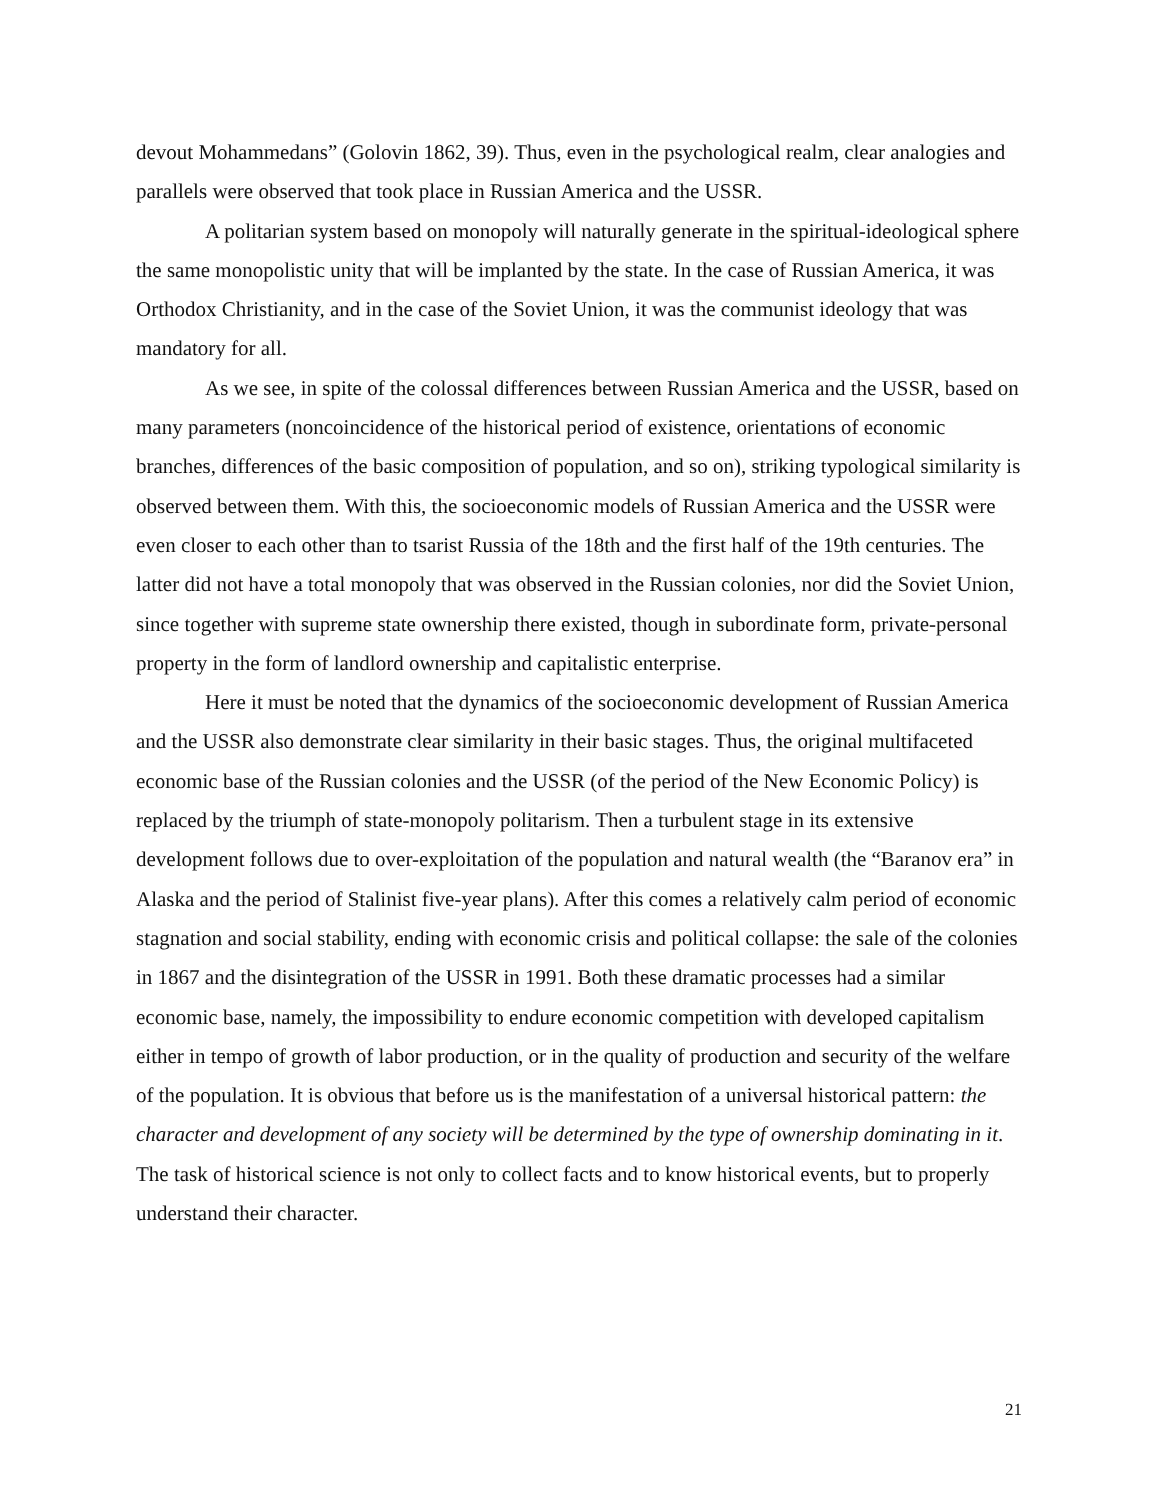devout Mohammedans” (Golovin 1862, 39). Thus, even in the psychological realm, clear analogies and parallels were observed that took place in Russian America and the USSR.
A politarian system based on monopoly will naturally generate in the spiritual-ideological sphere the same monopolistic unity that will be implanted by the state. In the case of Russian America, it was Orthodox Christianity, and in the case of the Soviet Union, it was the communist ideology that was mandatory for all.
As we see, in spite of the colossal differences between Russian America and the USSR, based on many parameters (noncoincidence of the historical period of existence, orientations of economic branches, differences of the basic composition of population, and so on), striking typological similarity is observed between them. With this, the socioeconomic models of Russian America and the USSR were even closer to each other than to tsarist Russia of the 18th and the first half of the 19th centuries. The latter did not have a total monopoly that was observed in the Russian colonies, nor did the Soviet Union, since together with supreme state ownership there existed, though in subordinate form, private-personal property in the form of landlord ownership and capitalistic enterprise.
Here it must be noted that the dynamics of the socioeconomic development of Russian America and the USSR also demonstrate clear similarity in their basic stages. Thus, the original multifaceted economic base of the Russian colonies and the USSR (of the period of the New Economic Policy) is replaced by the triumph of state-monopoly politarism. Then a turbulent stage in its extensive development follows due to over-exploitation of the population and natural wealth (the “Baranov era” in Alaska and the period of Stalinist five-year plans). After this comes a relatively calm period of economic stagnation and social stability, ending with economic crisis and political collapse: the sale of the colonies in 1867 and the disintegration of the USSR in 1991. Both these dramatic processes had a similar economic base, namely, the impossibility to endure economic competition with developed capitalism either in tempo of growth of labor production, or in the quality of production and security of the welfare of the population. It is obvious that before us is the manifestation of a universal historical pattern: the character and development of any society will be determined by the type of ownership dominating in it. The task of historical science is not only to collect facts and to know historical events, but to properly understand their character.
21